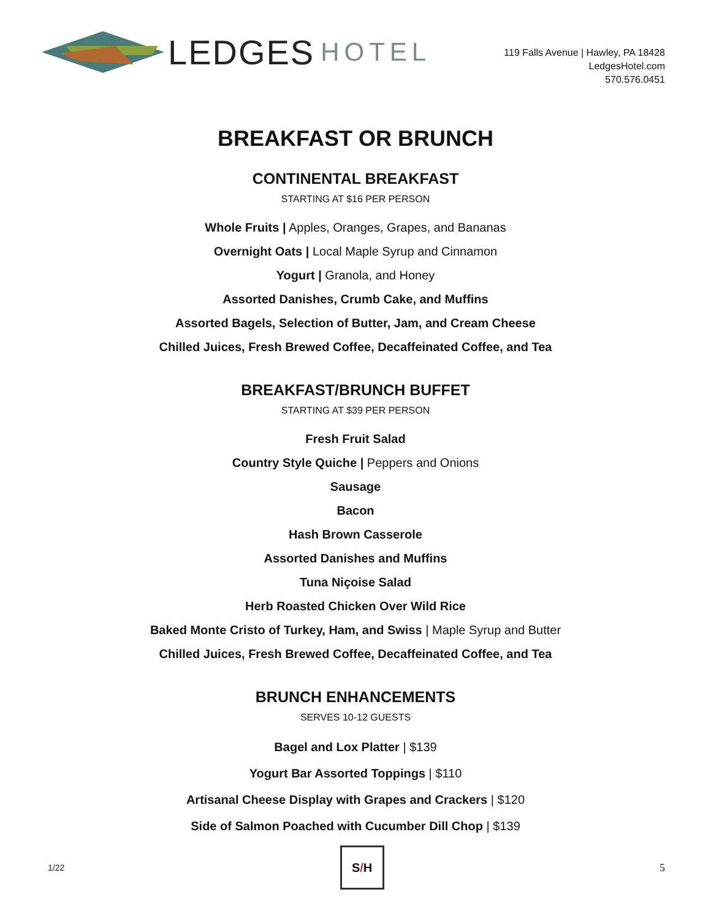LEDGES HOTEL
119 Falls Avenue | Hawley, PA 18428
LedgesHotel.com
570.576.0451
BREAKFAST OR BRUNCH
CONTINENTAL BREAKFAST
STARTING AT $16 PER PERSON
Whole Fruits | Apples, Oranges, Grapes, and Bananas
Overnight Oats | Local Maple Syrup and Cinnamon
Yogurt | Granola, and Honey
Assorted Danishes, Crumb Cake, and Muffins
Assorted Bagels, Selection of Butter, Jam, and Cream Cheese
Chilled Juices, Fresh Brewed Coffee, Decaffeinated Coffee, and Tea
BREAKFAST/BRUNCH BUFFET
STARTING AT $39 PER PERSON
Fresh Fruit Salad
Country Style Quiche | Peppers and Onions
Sausage
Bacon
Hash Brown Casserole
Assorted Danishes and Muffins
Tuna Niçoise Salad
Herb Roasted Chicken Over Wild Rice
Baked Monte Cristo of Turkey, Ham, and Swiss | Maple Syrup and Butter
Chilled Juices, Fresh Brewed Coffee, Decaffeinated Coffee, and Tea
BRUNCH ENHANCEMENTS
SERVES 10-12 GUESTS
Bagel and Lox Platter | $139
Yogurt Bar Assorted Toppings | $110
Artisanal Cheese Display with Grapes and Crackers | $120
Side of Salmon Poached with Cucumber Dill Chop | $139
1/22
S / H
5